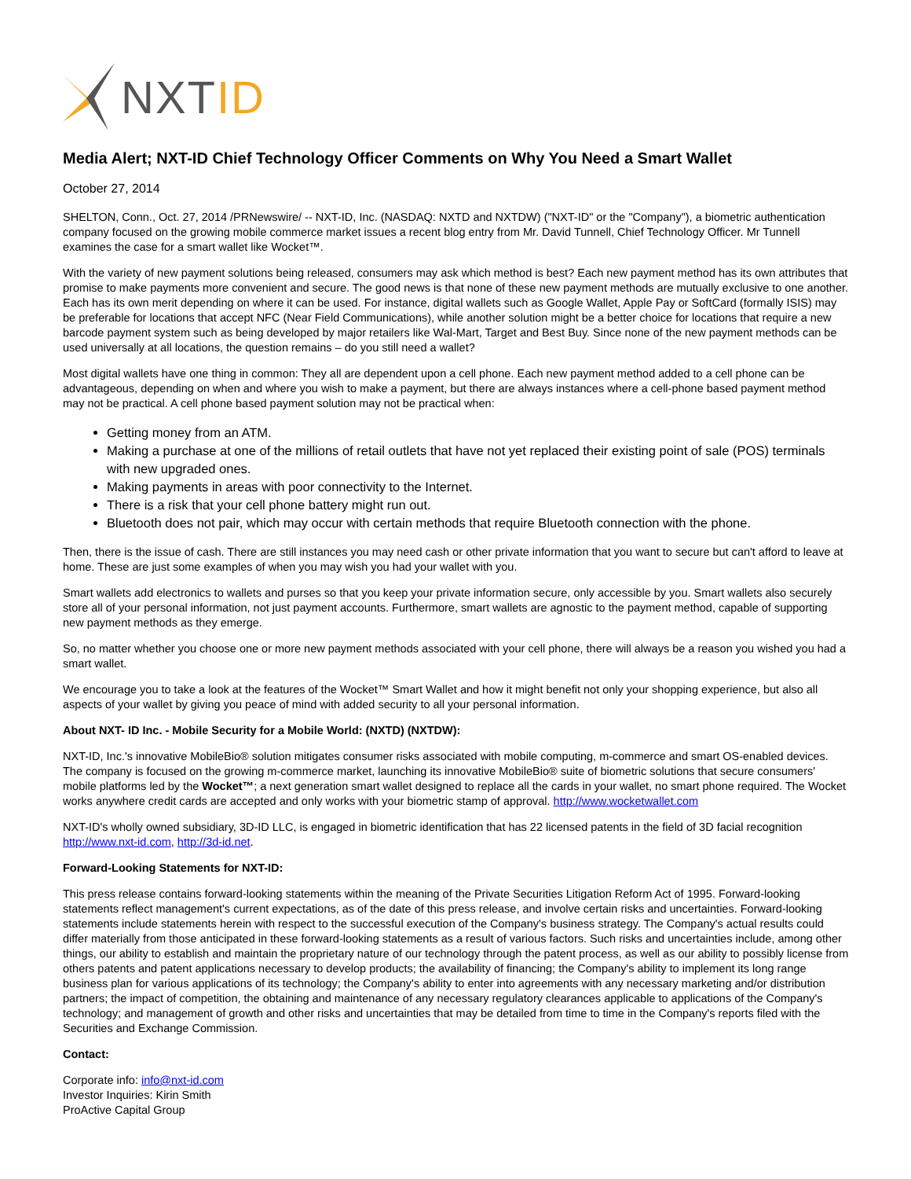NXTID
Media Alert; NXT-ID Chief Technology Officer Comments on Why You Need a Smart Wallet
October 27, 2014
SHELTON, Conn., Oct. 27, 2014 /PRNewswire/ -- NXT-ID, Inc. (NASDAQ: NXTD and NXTDW) ("NXT-ID" or the "Company"), a biometric authentication company focused on the growing mobile commerce market issues a recent blog entry from Mr. David Tunnell, Chief Technology Officer. Mr Tunnell examines the case for a smart wallet like Wocket™.
With the variety of new payment solutions being released, consumers may ask which method is best? Each new payment method has its own attributes that promise to make payments more convenient and secure. The good news is that none of these new payment methods are mutually exclusive to one another. Each has its own merit depending on where it can be used. For instance, digital wallets such as Google Wallet, Apple Pay or SoftCard (formally ISIS) may be preferable for locations that accept NFC (Near Field Communications), while another solution might be a better choice for locations that require a new barcode payment system such as being developed by major retailers like Wal-Mart, Target and Best Buy. Since none of the new payment methods can be used universally at all locations, the question remains – do you still need a wallet?
Most digital wallets have one thing in common: They all are dependent upon a cell phone. Each new payment method added to a cell phone can be advantageous, depending on when and where you wish to make a payment, but there are always instances where a cell-phone based payment method may not be practical. A cell phone based payment solution may not be practical when:
Getting money from an ATM.
Making a purchase at one of the millions of retail outlets that have not yet replaced their existing point of sale (POS) terminals with new upgraded ones.
Making payments in areas with poor connectivity to the Internet.
There is a risk that your cell phone battery might run out.
Bluetooth does not pair, which may occur with certain methods that require Bluetooth connection with the phone.
Then, there is the issue of cash. There are still instances you may need cash or other private information that you want to secure but can't afford to leave at home. These are just some examples of when you may wish you had your wallet with you.
Smart wallets add electronics to wallets and purses so that you keep your private information secure, only accessible by you. Smart wallets also securely store all of your personal information, not just payment accounts. Furthermore, smart wallets are agnostic to the payment method, capable of supporting new payment methods as they emerge.
So, no matter whether you choose one or more new payment methods associated with your cell phone, there will always be a reason you wished you had a smart wallet.
We encourage you to take a look at the features of the Wocket™ Smart Wallet and how it might benefit not only your shopping experience, but also all aspects of your wallet by giving you peace of mind with added security to all your personal information.
About NXT- ID Inc. - Mobile Security for a Mobile World: (NXTD) (NXTDW):
NXT-ID, Inc.'s innovative MobileBio® solution mitigates consumer risks associated with mobile computing, m-commerce and smart OS-enabled devices. The company is focused on the growing m-commerce market, launching its innovative MobileBio® suite of biometric solutions that secure consumers' mobile platforms led by the Wocket™; a next generation smart wallet designed to replace all the cards in your wallet, no smart phone required. The Wocket works anywhere credit cards are accepted and only works with your biometric stamp of approval. http://www.wocketwallet.com
NXT-ID's wholly owned subsidiary, 3D-ID LLC, is engaged in biometric identification that has 22 licensed patents in the field of 3D facial recognition http://www.nxt-id.com, http://3d-id.net.
Forward-Looking Statements for NXT-ID:
This press release contains forward-looking statements within the meaning of the Private Securities Litigation Reform Act of 1995. Forward-looking statements reflect management's current expectations, as of the date of this press release, and involve certain risks and uncertainties. Forward-looking statements include statements herein with respect to the successful execution of the Company's business strategy. The Company's actual results could differ materially from those anticipated in these forward-looking statements as a result of various factors. Such risks and uncertainties include, among other things, our ability to establish and maintain the proprietary nature of our technology through the patent process, as well as our ability to possibly license from others patents and patent applications necessary to develop products; the availability of financing; the Company's ability to implement its long range business plan for various applications of its technology; the Company's ability to enter into agreements with any necessary marketing and/or distribution partners; the impact of competition, the obtaining and maintenance of any necessary regulatory clearances applicable to applications of the Company's technology; and management of growth and other risks and uncertainties that may be detailed from time to time in the Company's reports filed with the Securities and Exchange Commission.
Contact:
Corporate info: info@nxt-id.com
Investor Inquiries: Kirin Smith
ProActive Capital Group